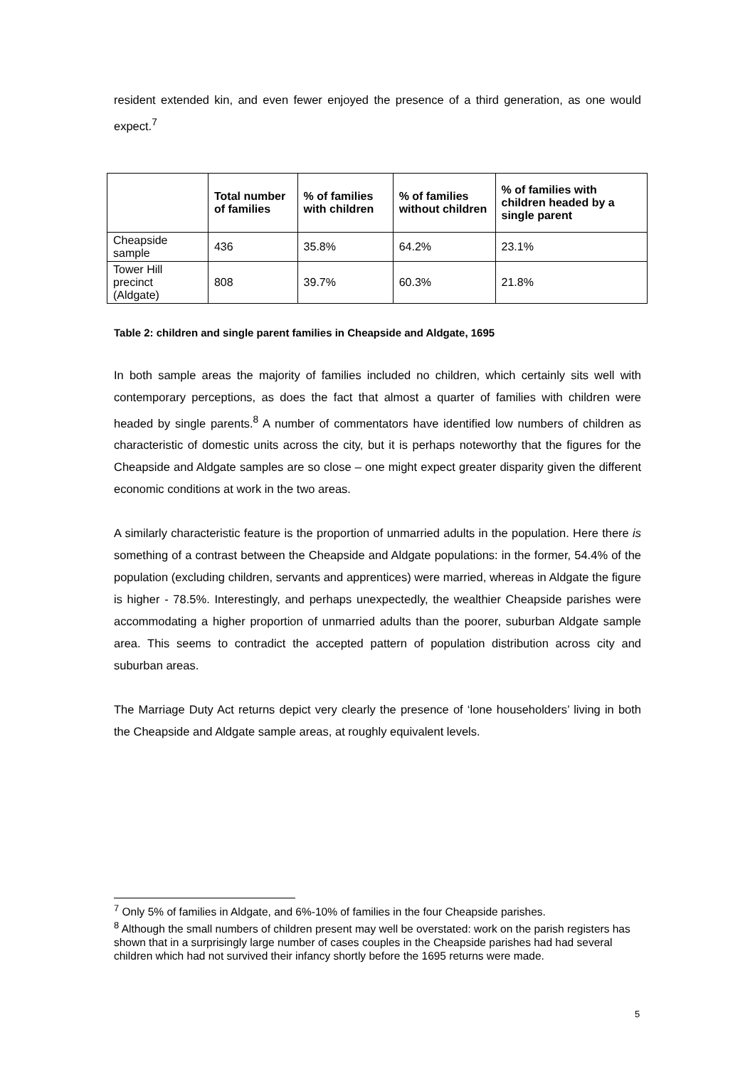resident extended kin, and even fewer enjoyed the presence of a third generation, as one would expect.<sup>7</sup>
| | Total number of families | % of families with children | % of families without children | % of families with children headed by a single parent |
| --- | --- | --- | --- | --- |
| Cheapside sample | 436 | 35.8% | 64.2% | 23.1% |
| Tower Hill precinct (Aldgate) | 808 | 39.7% | 60.3% | 21.8% |
Table 2: children and single parent families in Cheapside and Aldgate, 1695
In both sample areas the majority of families included no children, which certainly sits well with contemporary perceptions, as does the fact that almost a quarter of families with children were headed by single parents.<sup>8</sup> A number of commentators have identified low numbers of children as characteristic of domestic units across the city, but it is perhaps noteworthy that the figures for the Cheapside and Aldgate samples are so close – one might expect greater disparity given the different economic conditions at work in the two areas.
A similarly characteristic feature is the proportion of unmarried adults in the population. Here there is something of a contrast between the Cheapside and Aldgate populations: in the former, 54.4% of the population (excluding children, servants and apprentices) were married, whereas in Aldgate the figure is higher - 78.5%. Interestingly, and perhaps unexpectedly, the wealthier Cheapside parishes were accommodating a higher proportion of unmarried adults than the poorer, suburban Aldgate sample area. This seems to contradict the accepted pattern of population distribution across city and suburban areas.
The Marriage Duty Act returns depict very clearly the presence of ‘lone householders’ living in both the Cheapside and Aldgate sample areas, at roughly equivalent levels.
<sup>7</sup> Only 5% of families in Aldgate, and 6%-10% of families in the four Cheapside parishes.
<sup>8</sup> Although the small numbers of children present may well be overstated: work on the parish registers has shown that in a surprisingly large number of cases couples in the Cheapside parishes had had several children which had not survived their infancy shortly before the 1695 returns were made.
5